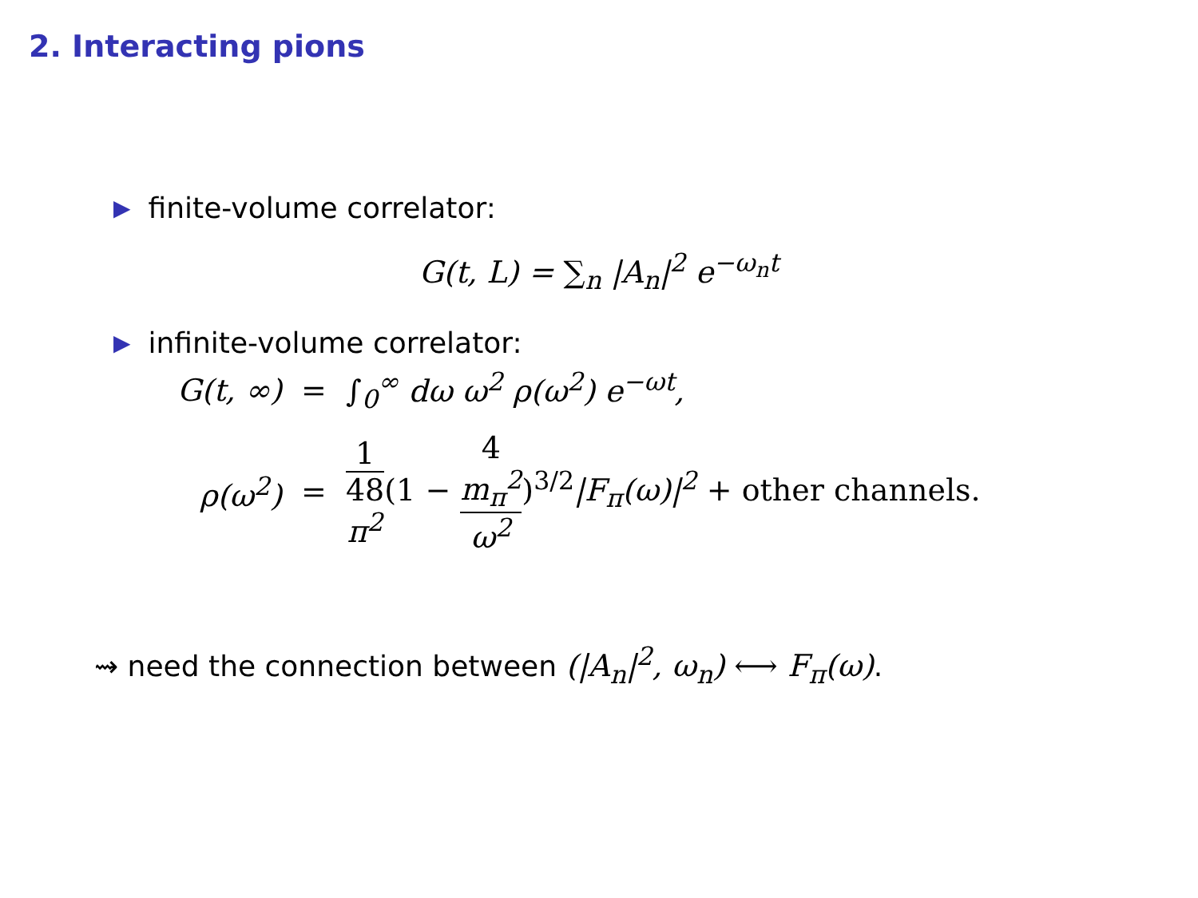2. Interacting pions
▶ finite-volume correlator:
G(t, L) = ∑<sub>n</sub> |A<sub>n</sub>|<sup>2</sup> e<sup>−ω<sub>n</sub>t</sup>
▶ infinite-volume correlator:
| G(t, ∞) | = | ∫<sub>0</sub><sup>∞</sup> dω ω<sup>2</sup> ρ(ω<sup>2</sup>) e<sup>−ωt</sup>, |
| ρ(ω<sup>2</sup>) | = | 1 48 π<sup>2</sup> (1 − 4 m<sub>π</sub><sup>2</sup> ω<sup>2</sup> )<sup>3/2</sup>/F<sub>π</sub>(ω)/<sup>2</sup> + other channels. |
⇝ need the connection between (|A<sub>n</sub>|<sup>2</sup>, ω<sub>n</sub>) ⟷ F<sub>π</sub>(ω).